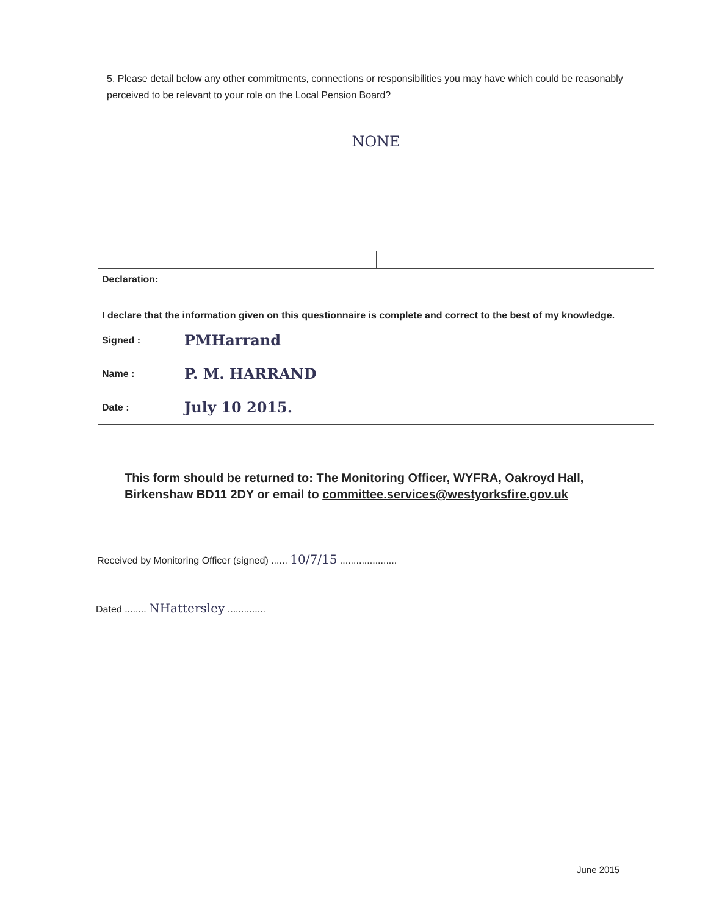5. Please detail below any other commitments, connections or responsibilities you may have which could be reasonably perceived to be relevant to your role on the Local Pension Board?
NONE
Declaration:
I declare that the information given on this questionnaire is complete and correct to the best of my knowledge.
Signed : PMHarrand
Name : P. M. HARRAND
Date : July 10 2015.
This form should be returned to: The Monitoring Officer, WYFRA, Oakroyd Hall,
Birkenshaw BD11 2DY or email to committee.services@westyorksfire.gov.uk
Received by Monitoring Officer (signed) ...... 10/7/15 .....................
Dated ........ NHattersley ..............
June 2015